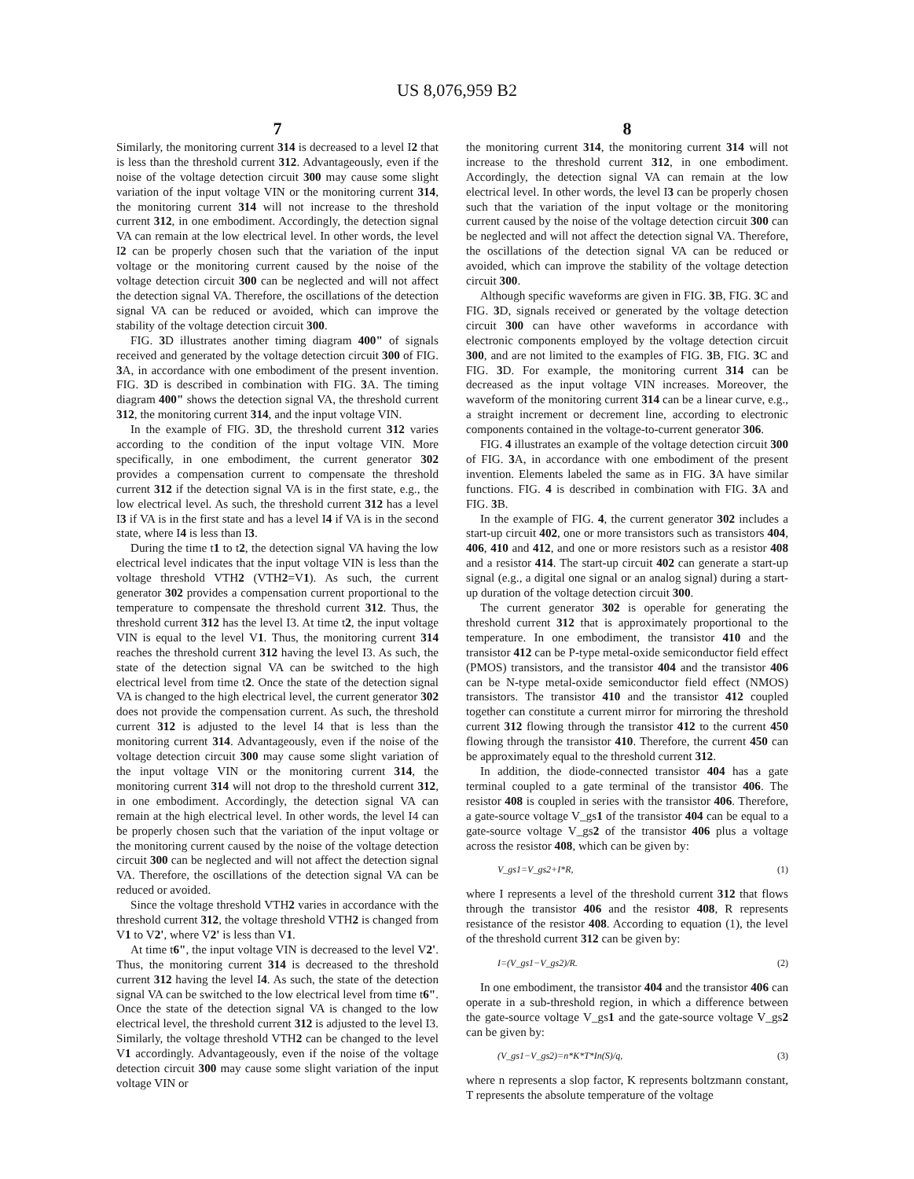US 8,076,959 B2
7
Similarly, the monitoring current 314 is decreased to a level I2 that is less than the threshold current 312. Advantageously, even if the noise of the voltage detection circuit 300 may cause some slight variation of the input voltage VIN or the monitoring current 314, the monitoring current 314 will not increase to the threshold current 312, in one embodiment. Accordingly, the detection signal VA can remain at the low electrical level. In other words, the level I2 can be properly chosen such that the variation of the input voltage or the monitoring current caused by the noise of the voltage detection circuit 300 can be neglected and will not affect the detection signal VA. Therefore, the oscillations of the detection signal VA can be reduced or avoided, which can improve the stability of the voltage detection circuit 300.
FIG. 3 D illustrates another timing diagram 400" of signals received and generated by the voltage detection circuit 300 of FIG. 3 A, in accordance with one embodiment of the present invention. FIG. 3 D is described in combination with FIG. 3 A. The timing diagram 400" shows the detection signal VA, the threshold current 312, the monitoring current 314, and the input voltage VIN.
In the example of FIG. 3 D, the threshold current 312 varies according to the condition of the input voltage VIN. More specifically, in one embodiment, the current generator 302 provides a compensation current to compensate the threshold current 312 if the detection signal VA is in the first state, e.g., the low electrical level. As such, the threshold current 312 has a level I3 if VA is in the first state and has a level I4 if VA is in the second state, where I4 is less than I3.
During the time t1 to t2, the detection signal VA having the low electrical level indicates that the input voltage VIN is less than the voltage threshold VTH2 (VTH2=V1). As such, the current generator 302 provides a compensation current proportional to the temperature to compensate the threshold current 312. Thus, the threshold current 312 has the level I3. At time t2, the input voltage VIN is equal to the level V1. Thus, the monitoring current 314 reaches the threshold current 312 having the level I3. As such, the state of the detection signal VA can be switched to the high electrical level from time t2. Once the state of the detection signal VA is changed to the high electrical level, the current generator 302 does not provide the compensation current. As such, the threshold current 312 is adjusted to the level I4 that is less than the monitoring current 314. Advantageously, even if the noise of the voltage detection circuit 300 may cause some slight variation of the input voltage VIN or the monitoring current 314, the monitoring current 314 will not drop to the threshold current 312, in one embodiment. Accordingly, the detection signal VA can remain at the high electrical level. In other words, the level I4 can be properly chosen such that the variation of the input voltage or the monitoring current caused by the noise of the voltage detection circuit 300 can be neglected and will not affect the detection signal VA. Therefore, the oscillations of the detection signal VA can be reduced or avoided.
Since the voltage threshold VTH2 varies in accordance with the threshold current 312, the voltage threshold VTH2 is changed from V1 to V2', where V2' is less than V1.
At time t6", the input voltage VIN is decreased to the level V2'. Thus, the monitoring current 314 is decreased to the threshold current 312 having the level I4. As such, the state of the detection signal VA can be switched to the low electrical level from time t6". Once the state of the detection signal VA is changed to the low electrical level, the threshold current 312 is adjusted to the level I3. Similarly, the voltage threshold VTH2 can be changed to the level V1 accordingly. Advantageously, even if the noise of the voltage detection circuit 300 may cause some slight variation of the input voltage VIN or
8
the monitoring current 314, the monitoring current 314 will not increase to the threshold current 312, in one embodiment. Accordingly, the detection signal VA can remain at the low electrical level. In other words, the level I3 can be properly chosen such that the variation of the input voltage or the monitoring current caused by the noise of the voltage detection circuit 300 can be neglected and will not affect the detection signal VA. Therefore, the oscillations of the detection signal VA can be reduced or avoided, which can improve the stability of the voltage detection circuit 300.
Although specific waveforms are given in FIG. 3 B, FIG. 3 C and FIG. 3 D, signals received or generated by the voltage detection circuit 300 can have other waveforms in accordance with electronic components employed by the voltage detection circuit 300, and are not limited to the examples of FIG. 3 B, FIG. 3 C and FIG. 3 D. For example, the monitoring current 314 can be decreased as the input voltage VIN increases. Moreover, the waveform of the monitoring current 314 can be a linear curve, e.g., a straight increment or decrement line, according to electronic components contained in the voltage-to-current generator 306.
FIG. 4 illustrates an example of the voltage detection circuit 300 of FIG. 3 A, in accordance with one embodiment of the present invention. Elements labeled the same as in FIG. 3 A have similar functions. FIG. 4 is described in combination with FIG. 3 A and FIG. 3 B.
In the example of FIG. 4, the current generator 302 includes a start-up circuit 402, one or more transistors such as transistors 404, 406, 410 and 412, and one or more resistors such as a resistor 408 and a resistor 414. The start-up circuit 402 can generate a start-up signal (e.g., a digital one signal or an analog signal) during a start-up duration of the voltage detection circuit 300.
The current generator 302 is operable for generating the threshold current 312 that is approximately proportional to the temperature. In one embodiment, the transistor 410 and the transistor 412 can be P-type metal-oxide semiconductor field effect (PMOS) transistors, and the transistor 404 and the transistor 406 can be N-type metal-oxide semiconductor field effect (NMOS) transistors. The transistor 410 and the transistor 412 coupled together can constitute a current mirror for mirroring the threshold current 312 flowing through the transistor 412 to the current 450 flowing through the transistor 410. Therefore, the current 450 can be approximately equal to the threshold current 312.
In addition, the diode-connected transistor 404 has a gate terminal coupled to a gate terminal of the transistor 406. The resistor 408 is coupled in series with the transistor 406. Therefore, a gate-source voltage V_gs1 of the transistor 404 can be equal to a gate-source voltage V_gs2 of the transistor 406 plus a voltage across the resistor 408, which can be given by:
V_gs1=V_gs2+I*R, (1)
where I represents a level of the threshold current 312 that flows through the transistor 406 and the resistor 408, R represents resistance of the resistor 408. According to equation (1), the level of the threshold current 312 can be given by:
I=(V_gs1−V_gs2)/R. (2)
In one embodiment, the transistor 404 and the transistor 406 can operate in a sub-threshold region, in which a difference between the gate-source voltage V_gs1 and the gate-source voltage V_gs2 can be given by:
(V_gs1−V_gs2)=n*K*T*In(S)/q, (3)
where n represents a slop factor, K represents boltzmann constant, T represents the absolute temperature of the voltage